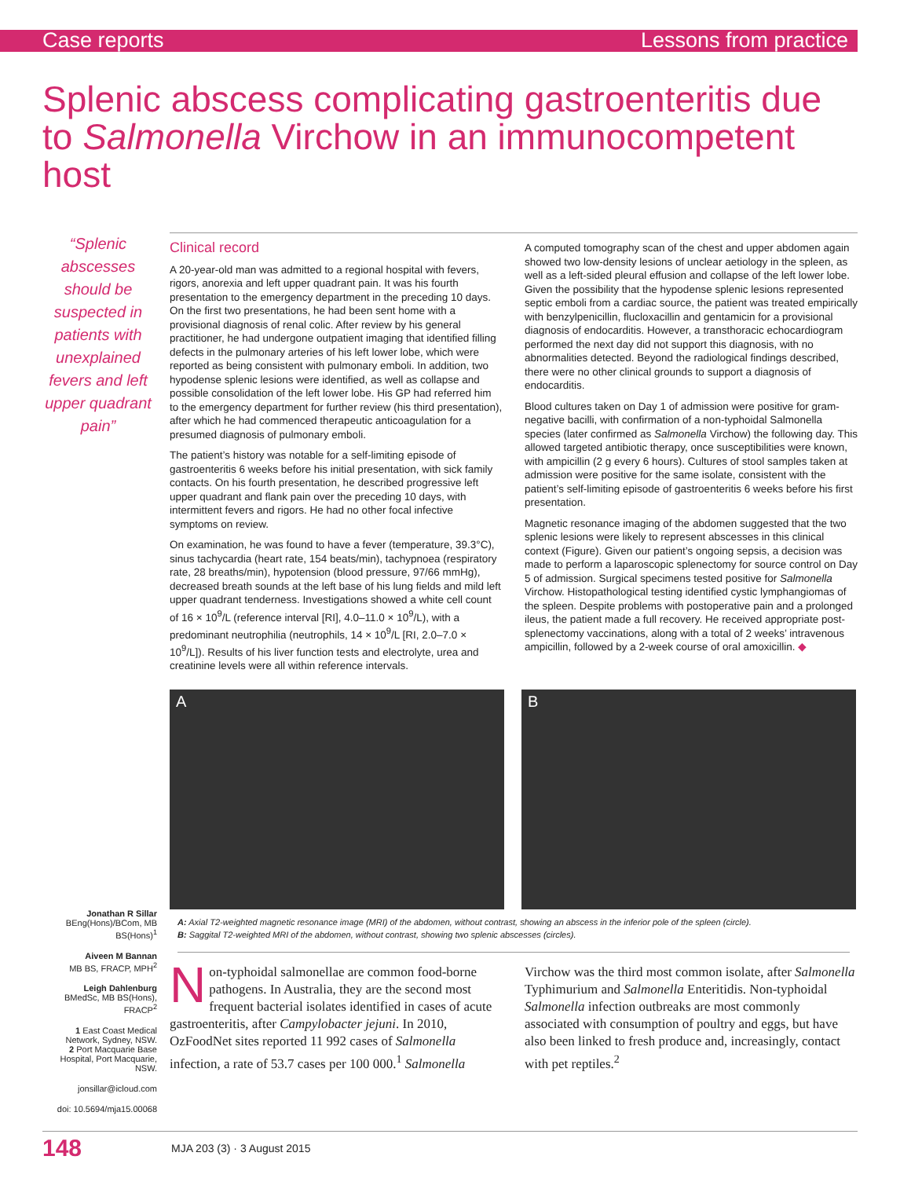Case reports Lessons from practice
Splenic abscess complicating gastroenteritis due to Salmonella Virchow in an immunocompetent host
“Splenic abscesses should be suspected in patients with unexplained fevers and left upper quadrant pain”
Jonathan R Sillar
BEng(Hons)/BCom, MB BS(Hons)<sup>1</sup>
Aiveen M Bannan
MB BS, FRACP, MPH<sup>2</sup>
Leigh Dahlenburg
BMedSc, MB BS(Hons), FRACP<sup>2</sup>
1 East Coast Medical Network, Sydney, NSW.
2 Port Macquarie Base Hospital, Port Macquarie, NSW.
jonsillar@icloud.com
doi: 10.5694/mja15.00068
Clinical record
A 20-year-old man was admitted to a regional hospital with fevers, rigors, anorexia and left upper quadrant pain. It was his fourth presentation to the emergency department in the preceding 10 days. On the first two presentations, he had been sent home with a provisional diagnosis of renal colic. After review by his general practitioner, he had undergone outpatient imaging that identified filling defects in the pulmonary arteries of his left lower lobe, which were reported as being consistent with pulmonary emboli. In addition, two hypodense splenic lesions were identified, as well as collapse and possible consolidation of the left lower lobe. His GP had referred him to the emergency department for further review (his third presentation), after which he had commenced therapeutic anticoagulation for a presumed diagnosis of pulmonary emboli.
The patient’s history was notable for a self-limiting episode of gastroenteritis 6 weeks before his initial presentation, with sick family contacts. On his fourth presentation, he described progressive left upper quadrant and flank pain over the preceding 10 days, with intermittent fevers and rigors. He had no other focal infective symptoms on review.
On examination, he was found to have a fever (temperature, 39.3°C), sinus tachycardia (heart rate, 154 beats/min), tachypnoea (respiratory rate, 28 breaths/min), hypotension (blood pressure, 97/66 mmHg), decreased breath sounds at the left base of his lung fields and mild left upper quadrant tenderness. Investigations showed a white cell count of 16 × 10<sup>9</sup>/L (reference interval [RI], 4.0–11.0 × 10<sup>9</sup>/L), with a predominant neutrophilia (neutrophils, 14 × 10<sup>9</sup>/L [RI, 2.0–7.0 × 10<sup>9</sup>/L]). Results of his liver function tests and electrolyte, urea and creatinine levels were all within reference intervals.
A computed tomography scan of the chest and upper abdomen again showed two low-density lesions of unclear aetiology in the spleen, as well as a left-sided pleural effusion and collapse of the left lower lobe. Given the possibility that the hypodense splenic lesions represented septic emboli from a cardiac source, the patient was treated empirically with benzylpenicillin, flucloxacillin and gentamicin for a provisional diagnosis of endocarditis. However, a transthoracic echocardiogram performed the next day did not support this diagnosis, with no abnormalities detected. Beyond the radiological findings described, there were no other clinical grounds to support a diagnosis of endocarditis.
Blood cultures taken on Day 1 of admission were positive for gram-negative bacilli, with confirmation of a non-typhoidal Salmonella species (later confirmed as Salmonella Virchow) the following day. This allowed targeted antibiotic therapy, once susceptibilities were known, with ampicillin (2 g every 6 hours). Cultures of stool samples taken at admission were positive for the same isolate, consistent with the patient’s self-limiting episode of gastroenteritis 6 weeks before his first presentation.
Magnetic resonance imaging of the abdomen suggested that the two splenic lesions were likely to represent abscesses in this clinical context (Figure). Given our patient’s ongoing sepsis, a decision was made to perform a laparoscopic splenectomy for source control on Day 5 of admission. Surgical specimens tested positive for Salmonella Virchow. Histopathological testing identified cystic lymphangiomas of the spleen. Despite problems with postoperative pain and a prolonged ileus, the patient made a full recovery. He received appropriate post-splenectomy vaccinations, along with a total of 2 weeks’ intravenous ampicillin, followed by a 2-week course of oral amoxicillin. ◆
A B
A: Axial T2-weighted magnetic resonance image (MRI) of the abdomen, without contrast, showing an abscess in the inferior pole of the spleen (circle).
B: Saggital T2-weighted MRI of the abdomen, without contrast, showing two splenic abscesses (circles).
Non-typhoidal salmonellae are common food-borne pathogens. In Australia, they are the second most frequent bacterial isolates identified in cases of acute gastroenteritis, after Campylobacter jejuni. In 2010, OzFoodNet sites reported 11 992 cases of Salmonella infection, a rate of 53.7 cases per 100 000.<sup>1</sup> Salmonella Virchow was the third most common isolate, after Salmonella Typhimurium and Salmonella Enteritidis. Non-typhoidal Salmonella infection outbreaks are most commonly associated with consumption of poultry and eggs, but have also been linked to fresh produce and, increasingly, contact with pet reptiles.<sup>2</sup>
148 MJA 203 (3) · 3 August 2015